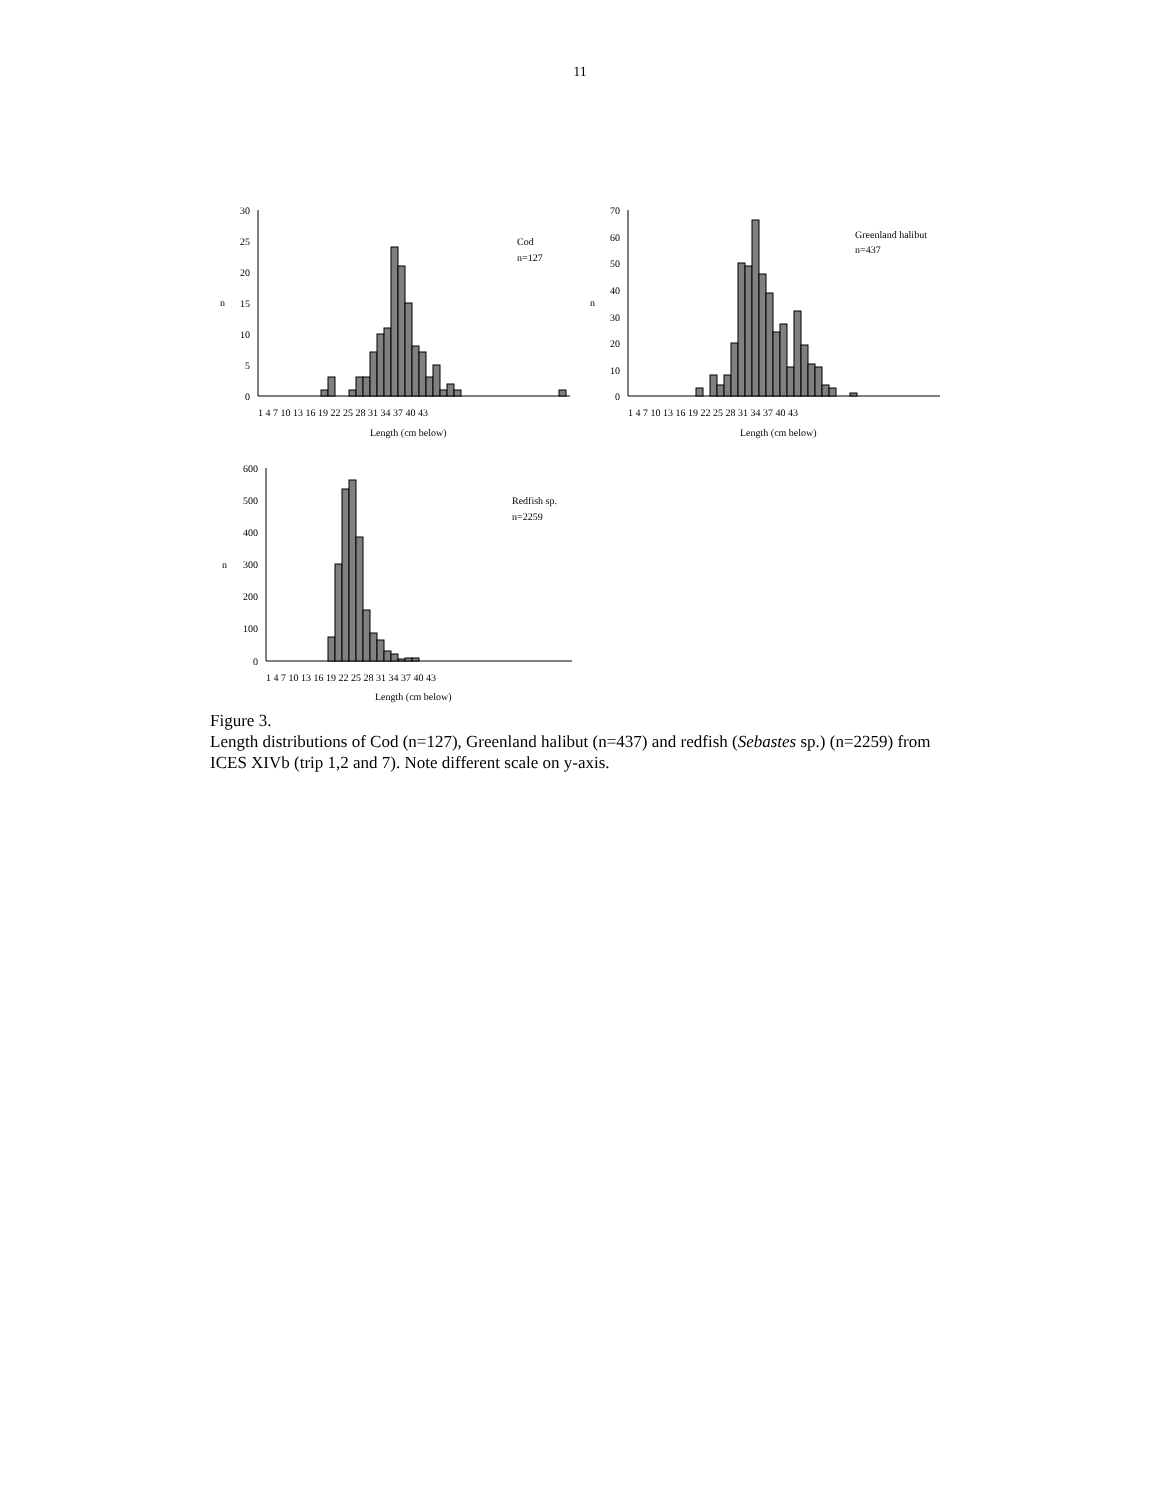11
30
25
20
15
10
5
0
70
60
50
40
30
20
10
0
600
500
400
300
200
100
0
n
n
n
1 4 7 10 13 16 19 22 25 28 31 34 37 40 43
1 4 7 10 13 16 19 22 25 28 31 34 37 40 43
1 4 7 10 13 16 19 22 25 28 31 34 37 40 43
Length (cm below)
Length (cm below)
Length (cm below)
Cod
n=127
Greenland halibut
n=437
Redfish sp.
n=2259
Figure 3.
Length distributions of Cod (n=127), Greenland halibut (n=437) and redfish (Sebastes sp.) (n=2259) from ICES XIVb (trip 1,2 and 7). Note different scale on y-axis.